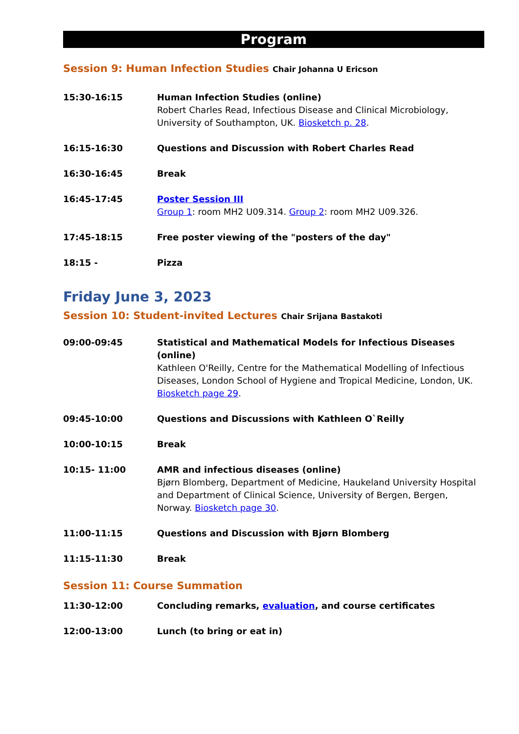Program
Session 9: Human Infection Studies Chair Johanna U Ericson
15:30-16:15 Human Infection Studies (online)
Robert Charles Read, Infectious Disease and Clinical Microbiology, University of Southampton, UK. Biosketch p. 28.
16:15-16:30 Questions and Discussion with Robert Charles Read
16:30-16:45 Break
16:45-17:45 Poster Session III
Group 1: room MH2 U09.314. Group 2: room MH2 U09.326.
17:45-18:15 Free poster viewing of the "posters of the day"
18:15 - Pizza
Friday June 3, 2023
Session 10: Student-invited Lectures Chair Srijana Bastakoti
09:00-09:45 Statistical and Mathematical Models for Infectious Diseases (online)
Kathleen O'Reilly, Centre for the Mathematical Modelling of Infectious Diseases, London School of Hygiene and Tropical Medicine, London, UK. Biosketch page 29.
09:45-10:00 Questions and Discussions with Kathleen O`Reilly
10:00-10:15 Break
10:15- 11:00 AMR and infectious diseases (online)
Bjørn Blomberg, Department of Medicine, Haukeland University Hospital and Department of Clinical Science, University of Bergen, Bergen, Norway. Biosketch page 30.
11:00-11:15 Questions and Discussion with Bjørn Blomberg
11:15-11:30 Break
Session 11: Course Summation
11:30-12:00 Concluding remarks, evaluation, and course certificates
12:00-13:00 Lunch (to bring or eat in)